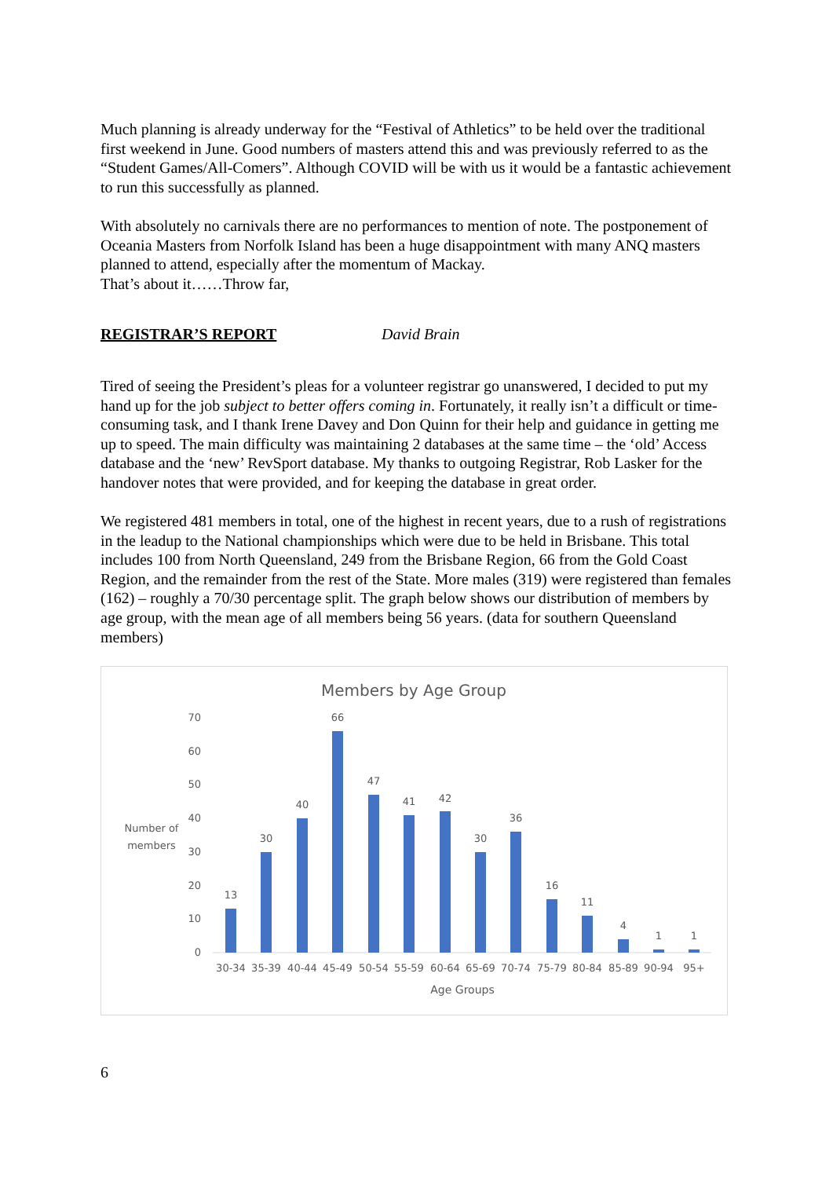Much planning is already underway for the “Festival of Athletics” to be held over the traditional first weekend in June. Good numbers of masters attend this and was previously referred to as the “Student Games/All-Comers”. Although COVID will be with us it would be a fantastic achievement to run this successfully as planned.
With absolutely no carnivals there are no performances to mention of note. The postponement of Oceania Masters from Norfolk Island has been a huge disappointment with many ANQ masters planned to attend, especially after the momentum of Mackay.
That’s about it……Throw far,
REGISTRAR’S REPORT David Brain
Tired of seeing the President’s pleas for a volunteer registrar go unanswered, I decided to put my hand up for the job subject to better offers coming in. Fortunately, it really isn’t a difficult or time-consuming task, and I thank Irene Davey and Don Quinn for their help and guidance in getting me up to speed. The main difficulty was maintaining 2 databases at the same time – the ‘old’ Access database and the ‘new’ RevSport database. My thanks to outgoing Registrar, Rob Lasker for the handover notes that were provided, and for keeping the database in great order.
We registered 481 members in total, one of the highest in recent years, due to a rush of registrations in the leadup to the National championships which were due to be held in Brisbane. This total includes 100 from North Queensland, 249 from the Brisbane Region, 66 from the Gold Coast Region, and the remainder from the rest of the State. More males (319) were registered than females (162) – roughly a 70/30 percentage split. The graph below shows our distribution of members by age group, with the mean age of all members being 56 years. (data for southern Queensland members)
Members by Age Group
Number of
members
0
10
20
30
40
50
60
70
13
30
40
66
47
41
42
30
36
16
11
4
1
1
30-34
35-39
40-44
45-49
50-54
55-59
60-64
65-69
70-74
75-79
80-84
85-89
90-94
95+
Age Groups
6